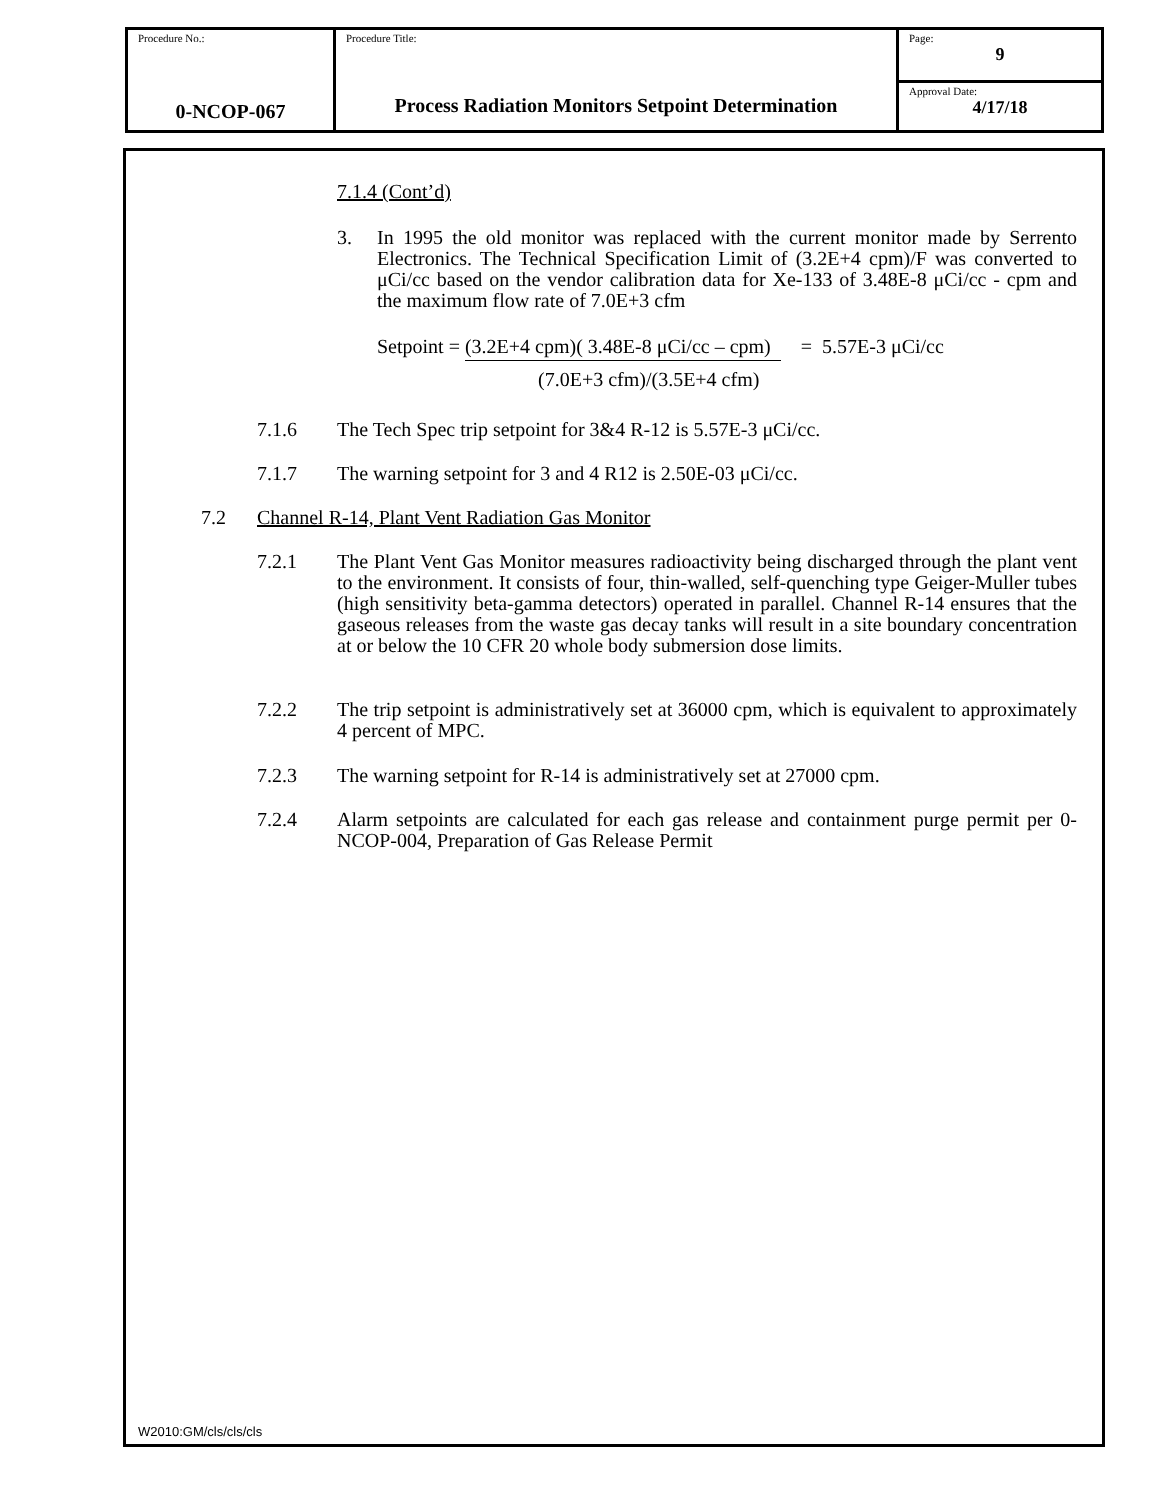| Procedure No.: 0-NCOP-067 | Procedure Title: Process Radiation Monitors Setpoint Determination | Page: 9 |
| | | Approval Date: 4/17/18 |
7.1.4 (Cont’d)
3. In 1995 the old monitor was replaced with the current monitor made by Serrento Electronics. The Technical Specification Limit of (3.2E+4 cpm)/F was converted to μCi/cc based on the vendor calibration data for Xe-133 of 3.48E-8 μCi/cc - cpm and the maximum flow rate of 7.0E+3 cfm
Setpoint = (3.2E+4 cpm)( 3.48E-8 μCi/cc – cpm) = 5.57E-3 μCi/cc
(7.0E+3 cfm)/(3.5E+4 cfm)
7.1.6 The Tech Spec trip setpoint for 3&4 R-12 is 5.57E-3 μCi/cc.
7.1.7 The warning setpoint for 3 and 4 R12 is 2.50E-03 μCi/cc.
7.2 Channel R-14, Plant Vent Radiation Gas Monitor
7.2.1 The Plant Vent Gas Monitor measures radioactivity being discharged through the plant vent to the environment. It consists of four, thin-walled, self-quenching type Geiger-Muller tubes (high sensitivity beta-gamma detectors) operated in parallel. Channel R-14 ensures that the gaseous releases from the waste gas decay tanks will result in a site boundary concentration at or below the 10 CFR 20 whole body submersion dose limits.
7.2.2 The trip setpoint is administratively set at 36000 cpm, which is equivalent to approximately 4 percent of MPC.
7.2.3 The warning setpoint for R-14 is administratively set at 27000 cpm.
7.2.4 Alarm setpoints are calculated for each gas release and containment purge permit per 0-NCOP-004, Preparation of Gas Release Permit
W2010:GM/cls/cls/cls